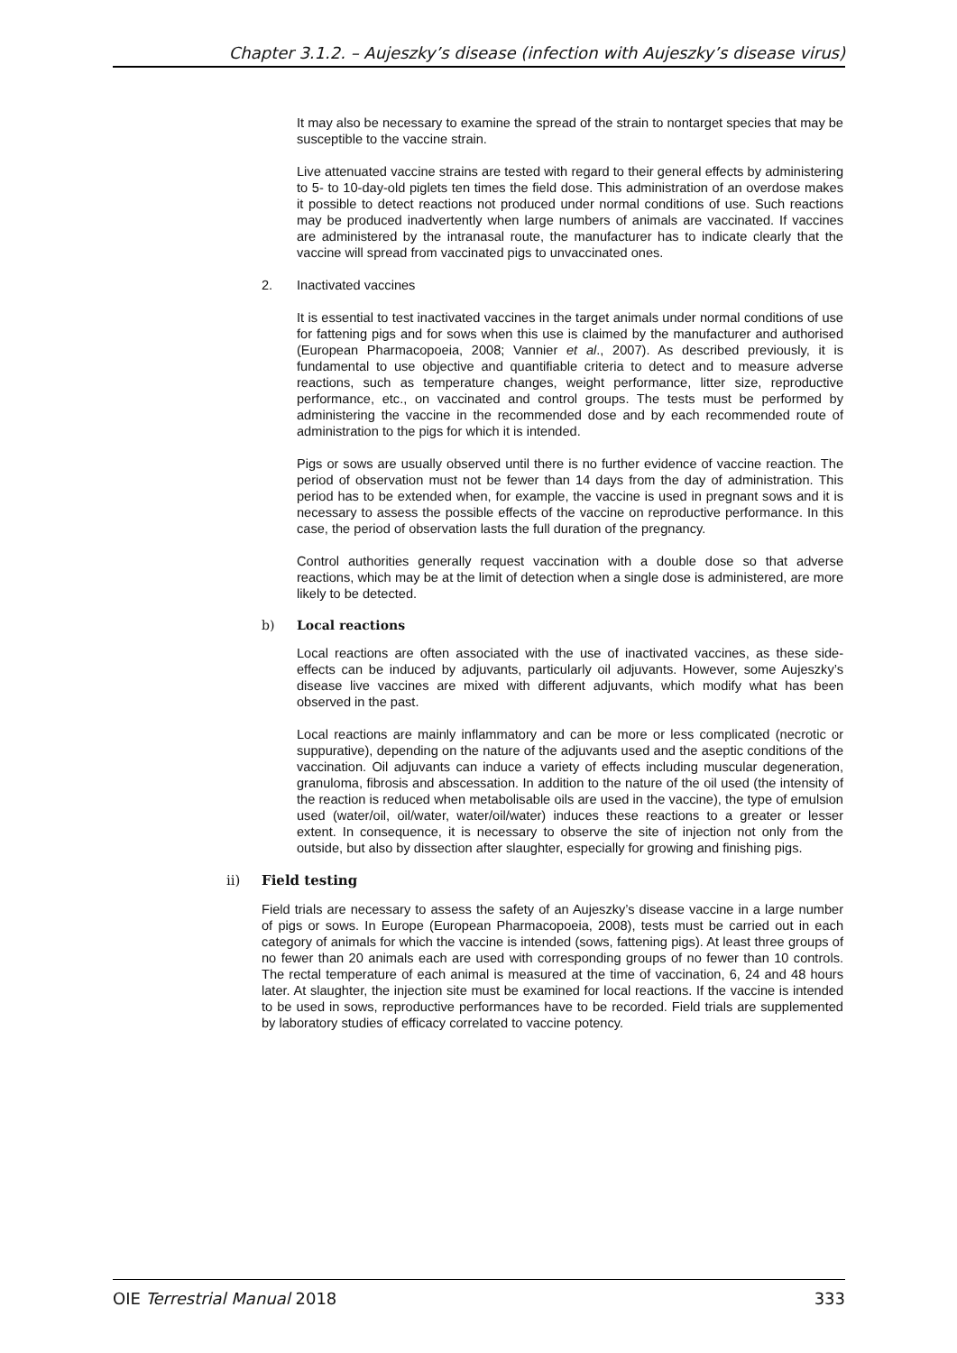Chapter 3.1.2. – Aujeszky’s disease (infection with Aujeszky’s disease virus)
It may also be necessary to examine the spread of the strain to nontarget species that may be susceptible to the vaccine strain.
Live attenuated vaccine strains are tested with regard to their general effects by administering to 5- to 10-day-old piglets ten times the field dose. This administration of an overdose makes it possible to detect reactions not produced under normal conditions of use. Such reactions may be produced inadvertently when large numbers of animals are vaccinated. If vaccines are administered by the intranasal route, the manufacturer has to indicate clearly that the vaccine will spread from vaccinated pigs to unvaccinated ones.
2. Inactivated vaccines
It is essential to test inactivated vaccines in the target animals under normal conditions of use for fattening pigs and for sows when this use is claimed by the manufacturer and authorised (European Pharmacopoeia, 2008; Vannier et al., 2007). As described previously, it is fundamental to use objective and quantifiable criteria to detect and to measure adverse reactions, such as temperature changes, weight performance, litter size, reproductive performance, etc., on vaccinated and control groups. The tests must be performed by administering the vaccine in the recommended dose and by each recommended route of administration to the pigs for which it is intended.
Pigs or sows are usually observed until there is no further evidence of vaccine reaction. The period of observation must not be fewer than 14 days from the day of administration. This period has to be extended when, for example, the vaccine is used in pregnant sows and it is necessary to assess the possible effects of the vaccine on reproductive performance. In this case, the period of observation lasts the full duration of the pregnancy.
Control authorities generally request vaccination with a double dose so that adverse reactions, which may be at the limit of detection when a single dose is administered, are more likely to be detected.
b) Local reactions
Local reactions are often associated with the use of inactivated vaccines, as these side-effects can be induced by adjuvants, particularly oil adjuvants. However, some Aujeszky’s disease live vaccines are mixed with different adjuvants, which modify what has been observed in the past.
Local reactions are mainly inflammatory and can be more or less complicated (necrotic or suppurative), depending on the nature of the adjuvants used and the aseptic conditions of the vaccination. Oil adjuvants can induce a variety of effects including muscular degeneration, granuloma, fibrosis and abscessation. In addition to the nature of the oil used (the intensity of the reaction is reduced when metabolisable oils are used in the vaccine), the type of emulsion used (water/oil, oil/water, water/oil/water) induces these reactions to a greater or lesser extent. In consequence, it is necessary to observe the site of injection not only from the outside, but also by dissection after slaughter, especially for growing and finishing pigs.
ii) Field testing
Field trials are necessary to assess the safety of an Aujeszky’s disease vaccine in a large number of pigs or sows. In Europe (European Pharmacopoeia, 2008), tests must be carried out in each category of animals for which the vaccine is intended (sows, fattening pigs). At least three groups of no fewer than 20 animals each are used with corresponding groups of no fewer than 10 controls. The rectal temperature of each animal is measured at the time of vaccination, 6, 24 and 48 hours later. At slaughter, the injection site must be examined for local reactions. If the vaccine is intended to be used in sows, reproductive performances have to be recorded. Field trials are supplemented by laboratory studies of efficacy correlated to vaccine potency.
OIE Terrestrial Manual 2018 333